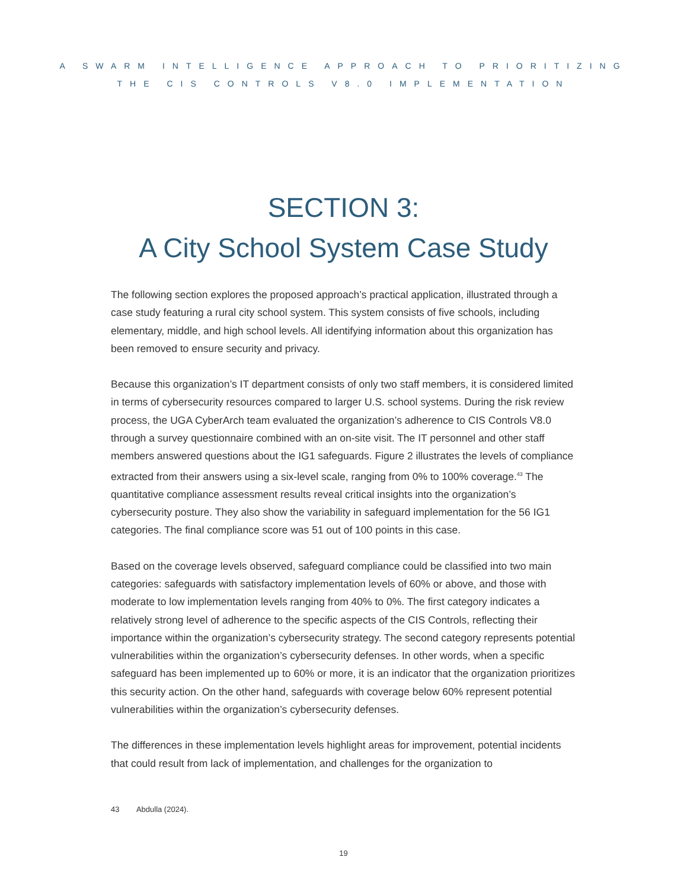A SWARM INTELLIGENCE APPROACH TO PRIORITIZING
THE CIS CONTROLS V8.0 IMPLEMENTATION
SECTION 3:
A City School System Case Study
The following section explores the proposed approach’s practical application, illustrated through a case study featuring a rural city school system. This system consists of five schools, including elementary, middle, and high school levels. All identifying information about this organization has been removed to ensure security and privacy.
Because this organization’s IT department consists of only two staff members, it is considered limited in terms of cybersecurity resources compared to larger U.S. school systems. During the risk review process, the UGA CyberArch team evaluated the organization’s adherence to CIS Controls V8.0 through a survey questionnaire combined with an on-site visit. The IT personnel and other staff members answered questions about the IG1 safeguards. Figure 2 illustrates the levels of compliance extracted from their answers using a six-level scale, ranging from 0% to 100% coverage.<sup>43</sup> The quantitative compliance assessment results reveal critical insights into the organization’s cybersecurity posture. They also show the variability in safeguard implementation for the 56 IG1 categories. The final compliance score was 51 out of 100 points in this case.
Based on the coverage levels observed, safeguard compliance could be classified into two main categories: safeguards with satisfactory implementation levels of 60% or above, and those with moderate to low implementation levels ranging from 40% to 0%. The first category indicates a relatively strong level of adherence to the specific aspects of the CIS Controls, reflecting their importance within the organization’s cybersecurity strategy. The second category represents potential vulnerabilities within the organization’s cybersecurity defenses. In other words, when a specific safeguard has been implemented up to 60% or more, it is an indicator that the organization prioritizes this security action. On the other hand, safeguards with coverage below 60% represent potential vulnerabilities within the organization’s cybersecurity defenses.
The differences in these implementation levels highlight areas for improvement, potential incidents that could result from lack of implementation, and challenges for the organization to
43 Abdulla (2024).
19